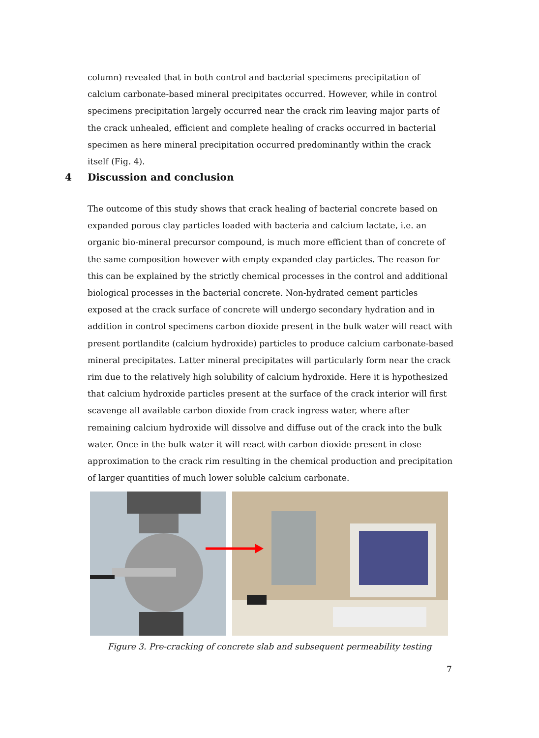column) revealed that in both control and bacterial specimens precipitation of calcium carbonate-based mineral precipitates occurred. However, while in control specimens precipitation largely occurred near the crack rim leaving major parts of the crack unhealed, efficient and complete healing of cracks occurred in bacterial specimen as here mineral precipitation occurred predominantly within the crack itself (Fig. 4).
4 Discussion and conclusion
The outcome of this study shows that crack healing of bacterial concrete based on expanded porous clay particles loaded with bacteria and calcium lactate, i.e. an organic bio-mineral precursor compound, is much more efficient than of concrete of the same composition however with empty expanded clay particles. The reason for this can be explained by the strictly chemical processes in the control and additional biological processes in the bacterial concrete. Non-hydrated cement particles exposed at the crack surface of concrete will undergo secondary hydration and in addition in control specimens carbon dioxide present in the bulk water will react with present portlandite (calcium hydroxide) particles to produce calcium carbonate-based mineral precipitates. Latter mineral precipitates will particularly form near the crack rim due to the relatively high solubility of calcium hydroxide. Here it is hypothesized that calcium hydroxide particles present at the surface of the crack interior will first scavenge all available carbon dioxide from crack ingress water, where after remaining calcium hydroxide will dissolve and diffuse out of the crack into the bulk water. Once in the bulk water it will react with carbon dioxide present in close approximation to the crack rim resulting in the chemical production and precipitation of larger quantities of much lower soluble calcium carbonate.
Figure 3. Pre-cracking of concrete slab and subsequent permeability testing
7